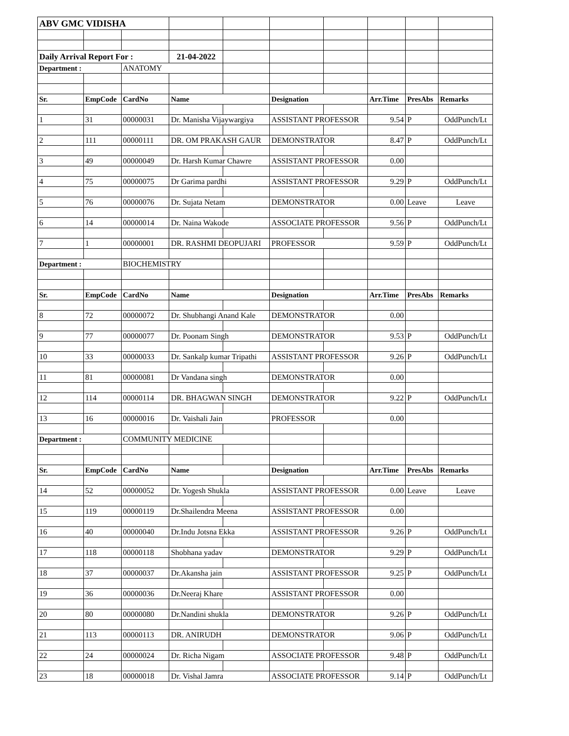| ABV GMC VIDISHA | | | | | | | | | |
| Daily Arrival Report For : | | | 21-04-2022 | | | | | | |
| Department : | | ANATOMY | | | | | | | |
| Sr. | EmpCode | CardNo | Name | | Designation | | Arr.Time | PresAbs | Remarks |
| 1 | 31 | 00000031 | Dr. Manisha Vijaywargiya | | ASSISTANT PROFESSOR | | 9.54 | P | OddPunch/Lt |
| 2 | 111 | 00000111 | DR. OM PRAKASH GAUR | | DEMONSTRATOR | | 8.47 | P | OddPunch/Lt |
| 3 | 49 | 00000049 | Dr. Harsh Kumar Chawre | | ASSISTANT PROFESSOR | | 0.00 | | |
| 4 | 75 | 00000075 | Dr Garima pardhi | | ASSISTANT PROFESSOR | | 9.29 | P | OddPunch/Lt |
| 5 | 76 | 00000076 | Dr. Sujata Netam | | DEMONSTRATOR | | 0.00 | Leave | Leave |
| 6 | 14 | 00000014 | Dr. Naina Wakode | | ASSOCIATE PROFESSOR | | 9.56 | P | OddPunch/Lt |
| 7 | 1 | 00000001 | DR. RASHMI DEOPUJARI | | PROFESSOR | | 9.59 | P | OddPunch/Lt |
| Department : | | BIOCHEMISTRY | | | | | | | |
| Sr. | EmpCode | CardNo | Name | | Designation | | Arr.Time | PresAbs | Remarks |
| 8 | 72 | 00000072 | Dr. Shubhangi Anand Kale | | DEMONSTRATOR | | 0.00 | | |
| 9 | 77 | 00000077 | Dr. Poonam Singh | | DEMONSTRATOR | | 9.53 | P | OddPunch/Lt |
| 10 | 33 | 00000033 | Dr. Sankalp kumar Tripathi | | ASSISTANT PROFESSOR | | 9.26 | P | OddPunch/Lt |
| 11 | 81 | 00000081 | Dr Vandana singh | | DEMONSTRATOR | | 0.00 | | |
| 12 | 114 | 00000114 | DR. BHAGWAN SINGH | | DEMONSTRATOR | | 9.22 | P | OddPunch/Lt |
| 13 | 16 | 00000016 | Dr. Vaishali Jain | | PROFESSOR | | 0.00 | | |
| Department : | | COMMUNITY MEDICINE | | | | | | | |
| Sr. | EmpCode | CardNo | Name | | Designation | | Arr.Time | PresAbs | Remarks |
| 14 | 52 | 00000052 | Dr. Yogesh Shukla | | ASSISTANT PROFESSOR | | 0.00 | Leave | Leave |
| 15 | 119 | 00000119 | Dr.Shailendra Meena | | ASSISTANT PROFESSOR | | 0.00 | | |
| 16 | 40 | 00000040 | Dr.Indu Jotsna Ekka | | ASSISTANT PROFESSOR | | 9.26 | P | OddPunch/Lt |
| 17 | 118 | 00000118 | Shobhana yadav | | DEMONSTRATOR | | 9.29 | P | OddPunch/Lt |
| 18 | 37 | 00000037 | Dr.Akansha jain | | ASSISTANT PROFESSOR | | 9.25 | P | OddPunch/Lt |
| 19 | 36 | 00000036 | Dr.Neeraj Khare | | ASSISTANT PROFESSOR | | 0.00 | | |
| 20 | 80 | 00000080 | Dr.Nandini shukla | | DEMONSTRATOR | | 9.26 | P | OddPunch/Lt |
| 21 | 113 | 00000113 | DR. ANIRUDH | | DEMONSTRATOR | | 9.06 | P | OddPunch/Lt |
| 22 | 24 | 00000024 | Dr. Richa Nigam | | ASSOCIATE PROFESSOR | | 9.48 | P | OddPunch/Lt |
| 23 | 18 | 00000018 | Dr. Vishal Jamra | | ASSOCIATE PROFESSOR | | 9.14 | P | OddPunch/Lt |